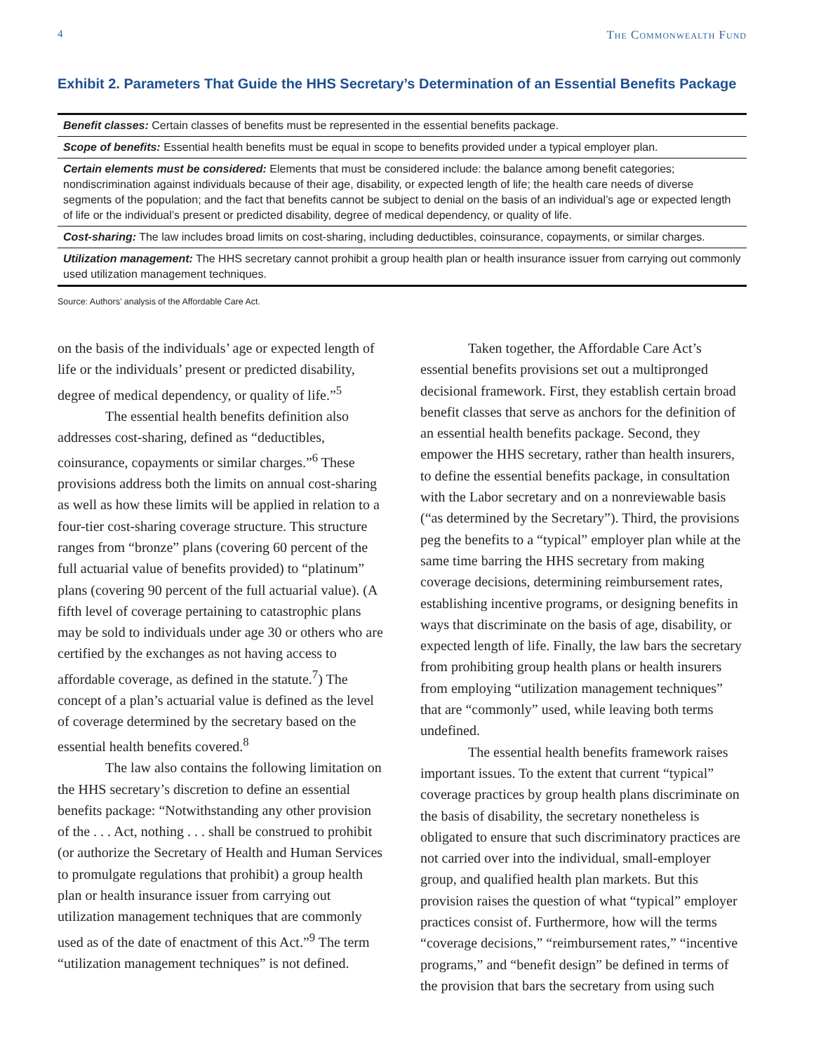4 The Commonwealth Fund
Exhibit 2. Parameters That Guide the HHS Secretary’s Determination of an Essential Benefits Package
| Benefit classes: Certain classes of benefits must be represented in the essential benefits package. |
| Scope of benefits: Essential health benefits must be equal in scope to benefits provided under a typical employer plan. |
| Certain elements must be considered: Elements that must be considered include: the balance among benefit categories; nondiscrimination against individuals because of their age, disability, or expected length of life; the health care needs of diverse segments of the population; and the fact that benefits cannot be subject to denial on the basis of an individual’s age or expected length of life or the individual’s present or predicted disability, degree of medical dependency, or quality of life. |
| Cost-sharing: The law includes broad limits on cost-sharing, including deductibles, coinsurance, copayments, or similar charges. |
| Utilization management: The HHS secretary cannot prohibit a group health plan or health insurance issuer from carrying out commonly used utilization management techniques. |
Source: Authors’ analysis of the Affordable Care Act.
on the basis of the individuals’ age or expected length of life or the individuals’ present or predicted disability, degree of medical dependency, or quality of life.”<sup>5</sup>
The essential health benefits definition also addresses cost-sharing, defined as “deductibles, coinsurance, copayments or similar charges.”<sup>6</sup> These provisions address both the limits on annual cost-sharing as well as how these limits will be applied in relation to a four-tier cost-sharing coverage structure. This structure ranges from “bronze” plans (covering 60 percent of the full actuarial value of benefits provided) to “platinum” plans (covering 90 percent of the full actuarial value). (A fifth level of coverage pertaining to catastrophic plans may be sold to individuals under age 30 or others who are certified by the exchanges as not having access to affordable coverage, as defined in the statute.<sup>7</sup>) The concept of a plan’s actuarial value is defined as the level of coverage determined by the secretary based on the essential health benefits covered.<sup>8</sup>
The law also contains the following limitation on the HHS secretary’s discretion to define an essential benefits package: “Notwithstanding any other provision of the . . . Act, nothing . . . shall be construed to prohibit (or authorize the Secretary of Health and Human Services to promulgate regulations that prohibit) a group health plan or health insurance issuer from carrying out utilization management techniques that are commonly used as of the date of enactment of this Act.”<sup>9</sup> The term “utilization management techniques” is not defined.
Taken together, the Affordable Care Act’s essential benefits provisions set out a multipronged decisional framework. First, they establish certain broad benefit classes that serve as anchors for the definition of an essential health benefits package. Second, they empower the HHS secretary, rather than health insurers, to define the essential benefits package, in consultation with the Labor secretary and on a nonreviewable basis (“as determined by the Secretary”). Third, the provisions peg the benefits to a “typical” employer plan while at the same time barring the HHS secretary from making coverage decisions, determining reimbursement rates, establishing incentive programs, or designing benefits in ways that discriminate on the basis of age, disability, or expected length of life. Finally, the law bars the secretary from prohibiting group health plans or health insurers from employing “utilization management techniques” that are “commonly” used, while leaving both terms undefined.
The essential health benefits framework raises important issues. To the extent that current “typical” coverage practices by group health plans discriminate on the basis of disability, the secretary nonetheless is obligated to ensure that such discriminatory practices are not carried over into the individual, small-employer group, and qualified health plan markets. But this provision raises the question of what “typical” employer practices consist of. Furthermore, how will the terms “coverage decisions,” “reimbursement rates,” “incentive programs,” and “benefit design” be defined in terms of the provision that bars the secretary from using such